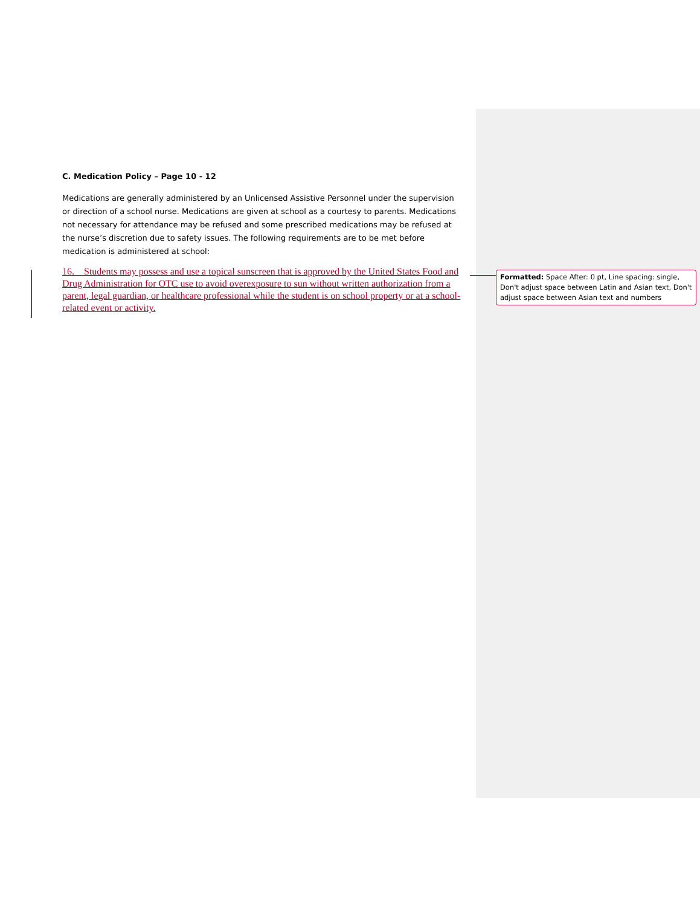C. Medication Policy – Page 10 - 12
Medications are generally administered by an Unlicensed Assistive Personnel under the supervision or direction of a school nurse. Medications are given at school as a courtesy to parents. Medications not necessary for attendance may be refused and some prescribed medications may be refused at the nurse’s discretion due to safety issues. The following requirements are to be met before medication is administered at school:
16. Students may possess and use a topical sunscreen that is approved by the United States Food and Drug Administration for OTC use to avoid overexposure to sun without written authorization from a parent, legal guardian, or healthcare professional while the student is on school property or at a school-related event or activity.
Formatted: Space After: 0 pt, Line spacing: single, Don't adjust space between Latin and Asian text, Don't adjust space between Asian text and numbers